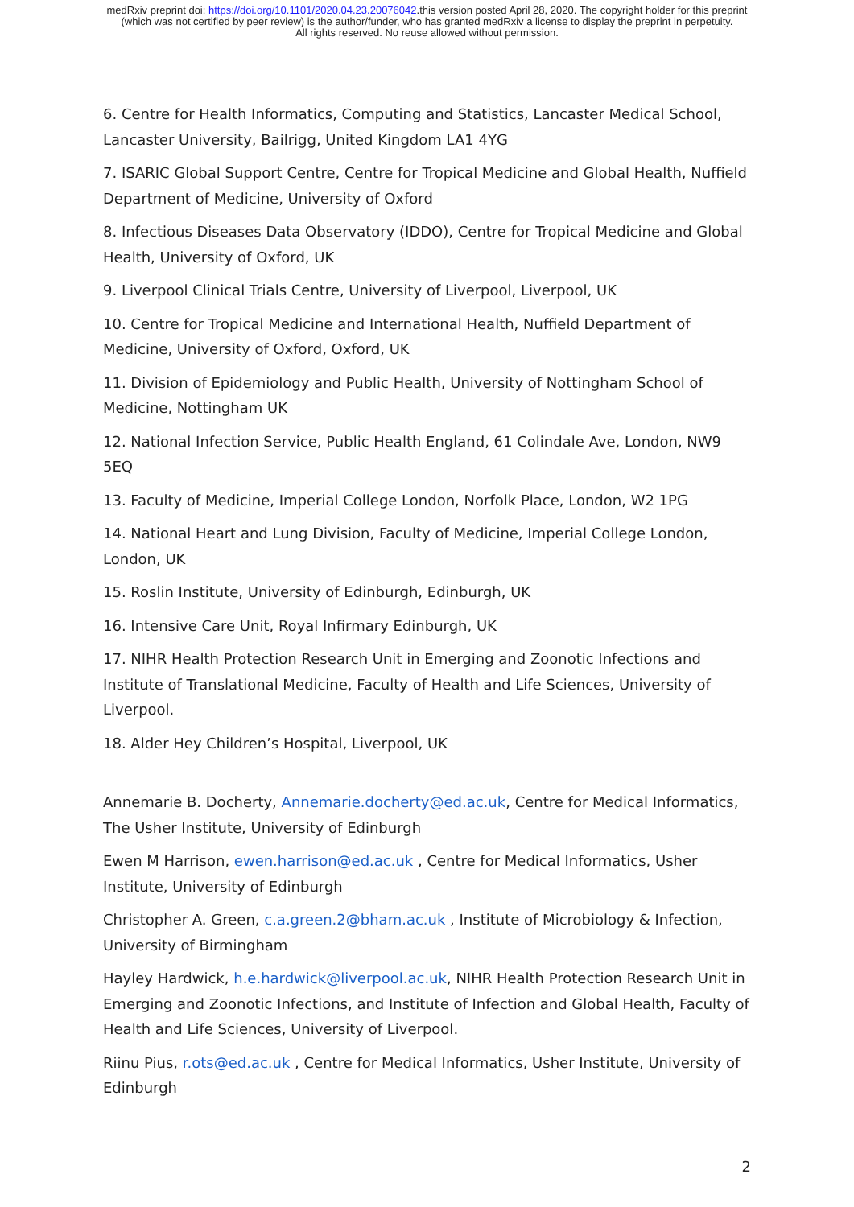medRxiv preprint doi: https://doi.org/10.1101/2020.04.23.20076042.this version posted April 28, 2020. The copyright holder for this preprint
(which was not certified by peer review) is the author/funder, who has granted medRxiv a license to display the preprint in perpetuity.
All rights reserved. No reuse allowed without permission.
6. Centre for Health Informatics, Computing and Statistics, Lancaster Medical School, Lancaster University, Bailrigg, United Kingdom LA1 4YG
7. ISARIC Global Support Centre, Centre for Tropical Medicine and Global Health, Nuffield Department of Medicine, University of Oxford
8. Infectious Diseases Data Observatory (IDDO), Centre for Tropical Medicine and Global Health, University of Oxford, UK
9. Liverpool Clinical Trials Centre, University of Liverpool, Liverpool, UK
10. Centre for Tropical Medicine and International Health, Nuffield Department of Medicine, University of Oxford, Oxford, UK
11. Division of Epidemiology and Public Health, University of Nottingham School of Medicine, Nottingham UK
12. National Infection Service, Public Health England, 61 Colindale Ave, London, NW9 5EQ
13. Faculty of Medicine, Imperial College London, Norfolk Place, London, W2 1PG
14. National Heart and Lung Division, Faculty of Medicine, Imperial College London, London, UK
15. Roslin Institute, University of Edinburgh, Edinburgh, UK
16. Intensive Care Unit, Royal Infirmary Edinburgh, UK
17. NIHR Health Protection Research Unit in Emerging and Zoonotic Infections and Institute of Translational Medicine, Faculty of Health and Life Sciences, University of Liverpool.
18. Alder Hey Children’s Hospital, Liverpool, UK
Annemarie B. Docherty, Annemarie.docherty@ed.ac.uk, Centre for Medical Informatics, The Usher Institute, University of Edinburgh
Ewen M Harrison, ewen.harrison@ed.ac.uk , Centre for Medical Informatics, Usher Institute, University of Edinburgh
Christopher A. Green, c.a.green.2@bham.ac.uk , Institute of Microbiology & Infection, University of Birmingham
Hayley Hardwick, h.e.hardwick@liverpool.ac.uk, NIHR Health Protection Research Unit in Emerging and Zoonotic Infections, and Institute of Infection and Global Health, Faculty of Health and Life Sciences, University of Liverpool.
Riinu Pius, r.ots@ed.ac.uk , Centre for Medical Informatics, Usher Institute, University of Edinburgh
2